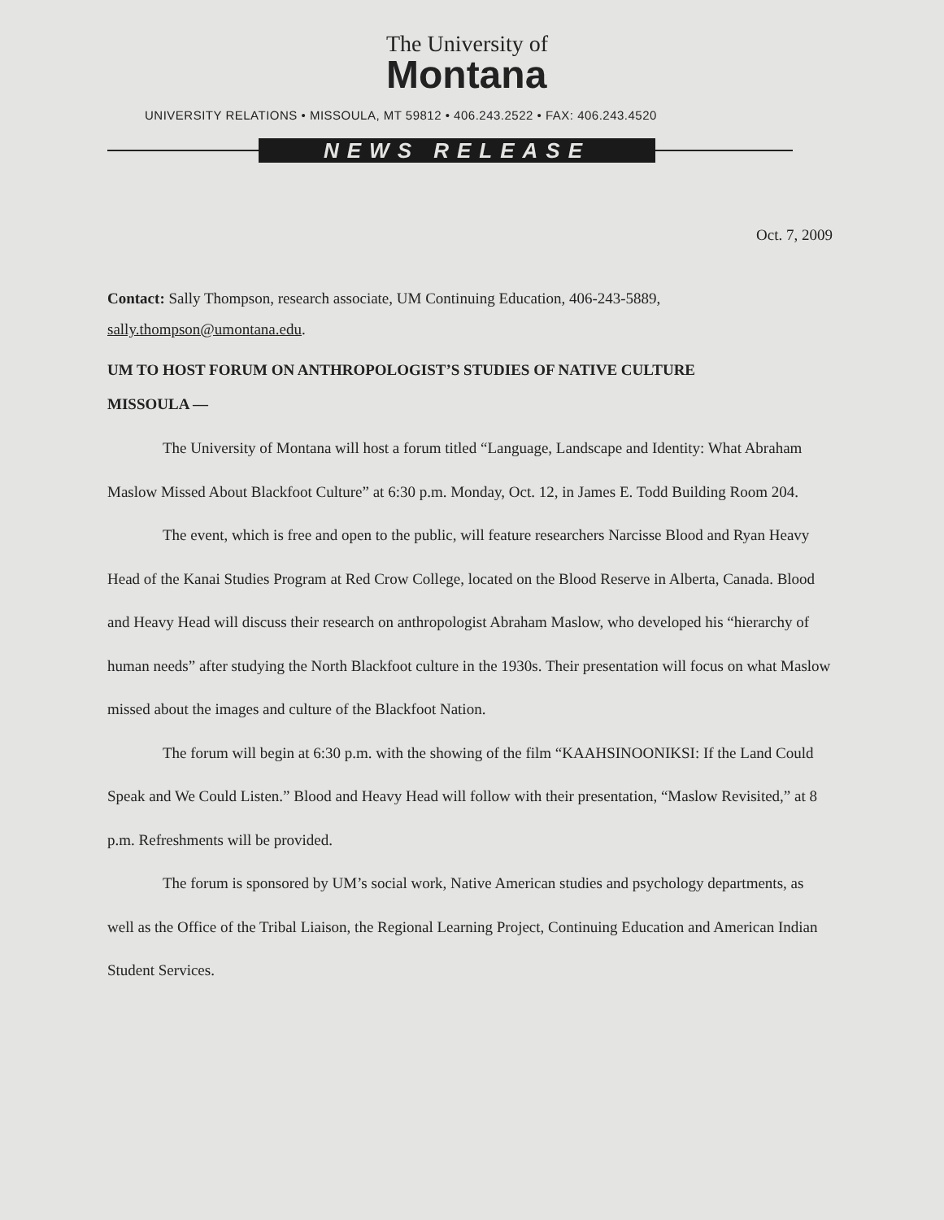The University of
Montana
UNIVERSITY RELATIONS • MISSOULA, MT 59812 • 406.243.2522 • FAX: 406.243.4520
NEWS RELEASE
Oct. 7, 2009
Contact: Sally Thompson, research associate, UM Continuing Education, 406-243-5889, sally.thompson@umontana.edu.
UM TO HOST FORUM ON ANTHROPOLOGIST’S STUDIES OF NATIVE CULTURE
MISSOULA —
The University of Montana will host a forum titled “Language, Landscape and Identity: What Abraham Maslow Missed About Blackfoot Culture” at 6:30 p.m. Monday, Oct. 12, in James E. Todd Building Room 204.
The event, which is free and open to the public, will feature researchers Narcisse Blood and Ryan Heavy Head of the Kanai Studies Program at Red Crow College, located on the Blood Reserve in Alberta, Canada. Blood and Heavy Head will discuss their research on anthropologist Abraham Maslow, who developed his “hierarchy of human needs” after studying the North Blackfoot culture in the 1930s. Their presentation will focus on what Maslow missed about the images and culture of the Blackfoot Nation.
The forum will begin at 6:30 p.m. with the showing of the film “KAAHSINOONIKSI: If the Land Could Speak and We Could Listen.” Blood and Heavy Head will follow with their presentation, “Maslow Revisited,” at 8 p.m. Refreshments will be provided.
The forum is sponsored by UM’s social work, Native American studies and psychology departments, as well as the Office of the Tribal Liaison, the Regional Learning Project, Continuing Education and American Indian Student Services.